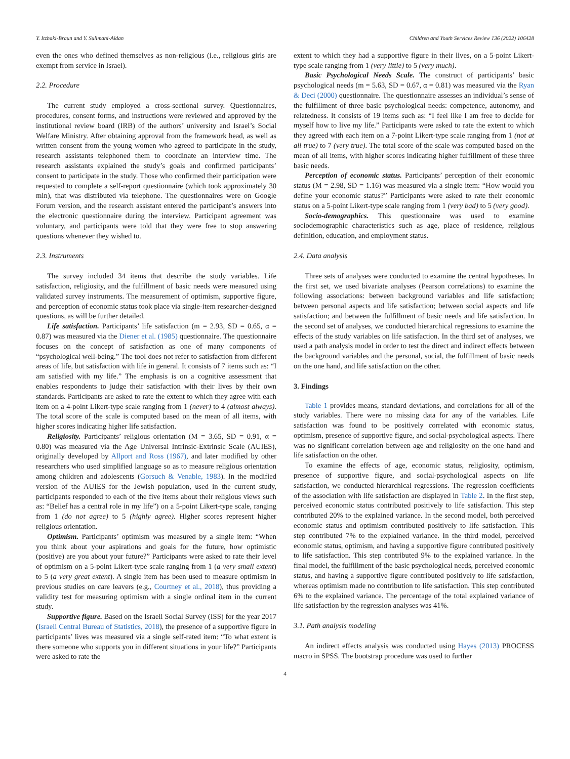Y. Itzhaki-Braun and Y. Sulimani-Aidan Children and Youth Services Review 136 (2022) 106428
even the ones who defined themselves as non-religious (i.e., religious girls are exempt from service in Israel).
2.2. Procedure
The current study employed a cross-sectional survey. Questionnaires, procedures, consent forms, and instructions were reviewed and approved by the institutional review board (IRB) of the authors’ university and Israel’s Social Welfare Ministry. After obtaining approval from the framework head, as well as written consent from the young women who agreed to participate in the study, research assistants telephoned them to coordinate an interview time. The research assistants explained the study’s goals and confirmed participants’ consent to participate in the study. Those who confirmed their participation were requested to complete a self-report questionnaire (which took approximately 30 min), that was distributed via telephone. The questionnaires were on Google Forum version, and the research assistant entered the participant’s answers into the electronic questionnaire during the interview. Participant agreement was voluntary, and participants were told that they were free to stop answering questions whenever they wished to.
2.3. Instruments
The survey included 34 items that describe the study variables. Life satisfaction, religiosity, and the fulfillment of basic needs were measured using validated survey instruments. The measurement of optimism, supportive figure, and perception of economic status took place via single-item researcher-designed questions, as will be further detailed.
Life satisfaction. Participants’ life satisfaction (m = 2.93, SD = 0.65, α = 0.87) was measured via the Diener et al. (1985) questionnaire. The questionnaire focuses on the concept of satisfaction as one of many components of “psychological well-being.” The tool does not refer to satisfaction from different areas of life, but satisfaction with life in general. It consists of 7 items such as: “I am satisfied with my life.” The emphasis is on a cognitive assessment that enables respondents to judge their satisfaction with their lives by their own standards. Participants are asked to rate the extent to which they agree with each item on a 4-point Likert-type scale ranging from 1 (never) to 4 (almost always). The total score of the scale is computed based on the mean of all items, with higher scores indicating higher life satisfaction.
Religiosity. Participants’ religious orientation (M = 3.65, SD = 0.91, α = 0.80) was measured via the Age Universal Intrinsic-Extrinsic Scale (AUIES), originally developed by Allport and Ross (1967), and later modified by other researchers who used simplified language so as to measure religious orientation among children and adolescents (Gorsuch & Venable, 1983). In the modified version of the AUIES for the Jewish population, used in the current study, participants responded to each of the five items about their religious views such as: “Belief has a central role in my life”) on a 5-point Likert-type scale, ranging from 1 (do not agree) to 5 (highly agree). Higher scores represent higher religious orientation.
Optimism. Participants’ optimism was measured by a single item: “When you think about your aspirations and goals for the future, how optimistic (positive) are you about your future?” Participants were asked to rate their level of optimism on a 5-point Likert-type scale ranging from 1 (a very small extent) to 5 (a very great extent). A single item has been used to measure optimism in previous studies on care leavers (e.g., Courtney et al., 2018), thus providing a validity test for measuring optimism with a single ordinal item in the current study.
Supportive figure. Based on the Israeli Social Survey (ISS) for the year 2017 (Israeli Central Bureau of Statistics, 2018), the presence of a supportive figure in participants’ lives was measured via a single self-rated item: “To what extent is there someone who supports you in different situations in your life?” Participants were asked to rate the
extent to which they had a supportive figure in their lives, on a 5-point Likert-type scale ranging from 1 (very little) to 5 (very much).
Basic Psychological Needs Scale. The construct of participants’ basic psychological needs (m = 5.63, SD = 0.67, α = 0.81) was measured via the Ryan & Deci (2000) questionnaire. The questionnaire assesses an individual’s sense of the fulfillment of three basic psychological needs: competence, autonomy, and relatedness. It consists of 19 items such as: “I feel like I am free to decide for myself how to live my life.” Participants were asked to rate the extent to which they agreed with each item on a 7-point Likert-type scale ranging from 1 (not at all true) to 7 (very true). The total score of the scale was computed based on the mean of all items, with higher scores indicating higher fulfillment of these three basic needs.
Perception of economic status. Participants’ perception of their economic status (M = 2.98, SD = 1.16) was measured via a single item: “How would you define your economic status?” Participants were asked to rate their economic status on a 5-point Likert-type scale ranging from 1 (very bad) to 5 (very good).
Socio-demographics. This questionnaire was used to examine sociodemographic characteristics such as age, place of residence, religious definition, education, and employment status.
2.4. Data analysis
Three sets of analyses were conducted to examine the central hypotheses. In the first set, we used bivariate analyses (Pearson correlations) to examine the following associations: between background variables and life satisfaction; between personal aspects and life satisfaction; between social aspects and life satisfaction; and between the fulfillment of basic needs and life satisfaction. In the second set of analyses, we conducted hierarchical regressions to examine the effects of the study variables on life satisfaction. In the third set of analyses, we used a path analysis model in order to test the direct and indirect effects between the background variables and the personal, social, the fulfillment of basic needs on the one hand, and life satisfaction on the other.
3. Findings
Table 1 provides means, standard deviations, and correlations for all of the study variables. There were no missing data for any of the variables. Life satisfaction was found to be positively correlated with economic status, optimism, presence of supportive figure, and social-psychological aspects. There was no significant correlation between age and religiosity on the one hand and life satisfaction on the other.
To examine the effects of age, economic status, religiosity, optimism, presence of supportive figure, and social-psychological aspects on life satisfaction, we conducted hierarchical regressions. The regression coefficients of the association with life satisfaction are displayed in Table 2. In the first step, perceived economic status contributed positively to life satisfaction. This step contributed 20% to the explained variance. In the second model, both perceived economic status and optimism contributed positively to life satisfaction. This step contributed 7% to the explained variance. In the third model, perceived economic status, optimism, and having a supportive figure contributed positively to life satisfaction. This step contributed 9% to the explained variance. In the final model, the fulfillment of the basic psychological needs, perceived economic status, and having a supportive figure contributed positively to life satisfaction, whereas optimism made no contribution to life satisfaction. This step contributed 6% to the explained variance. The percentage of the total explained variance of life satisfaction by the regression analyses was 41%.
3.1. Path analysis modeling
An indirect effects analysis was conducted using Hayes (2013) PROCESS macro in SPSS. The bootstrap procedure was used to further
4